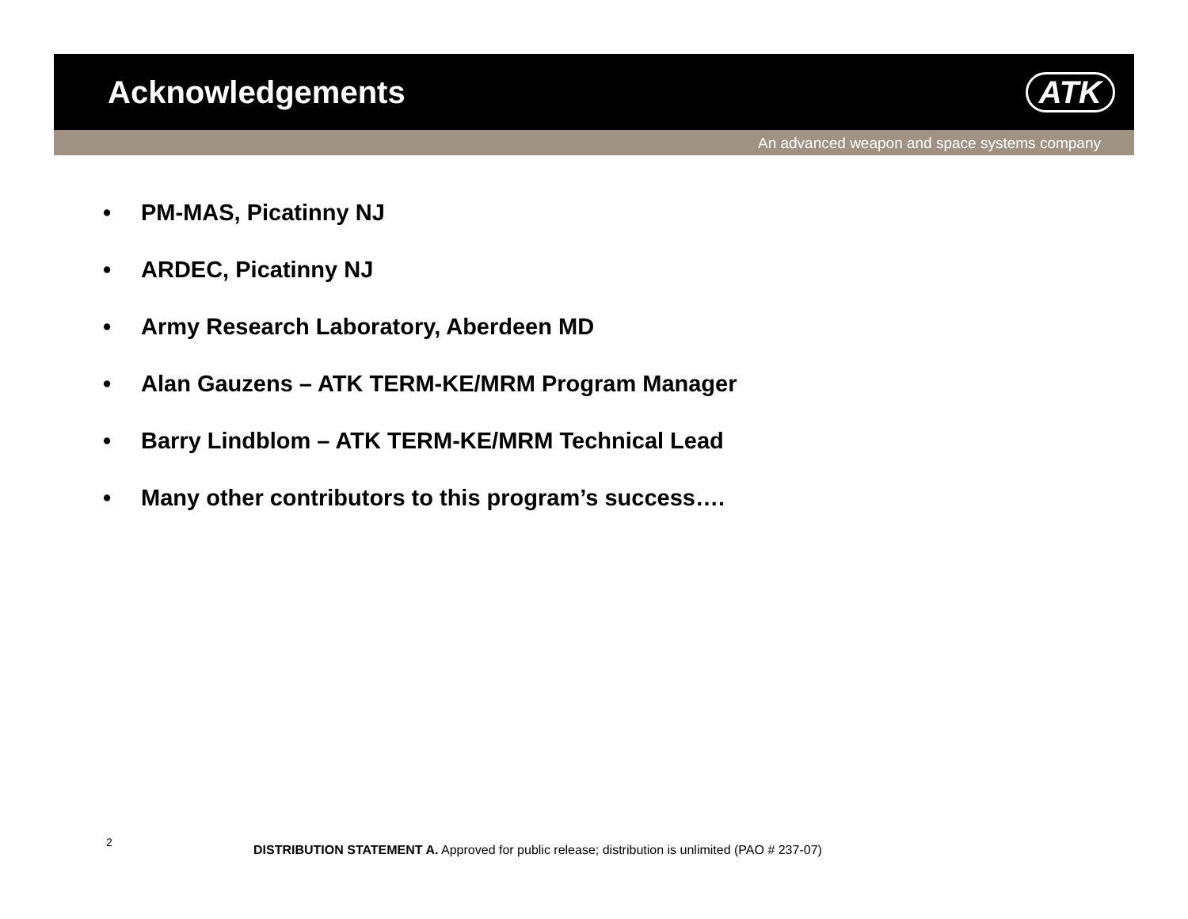Acknowledgements ATK
An advanced weapon and space systems company
• PM-MAS, Picatinny NJ
• ARDEC, Picatinny NJ
• Army Research Laboratory, Aberdeen MD
• Alan Gauzens – ATK TERM-KE/MRM Program Manager
• Barry Lindblom – ATK TERM-KE/MRM Technical Lead
• Many other contributors to this program’s success….
2
DISTRIBUTION STATEMENT A. Approved for public release; distribution is unlimited (PAO # 237-07)